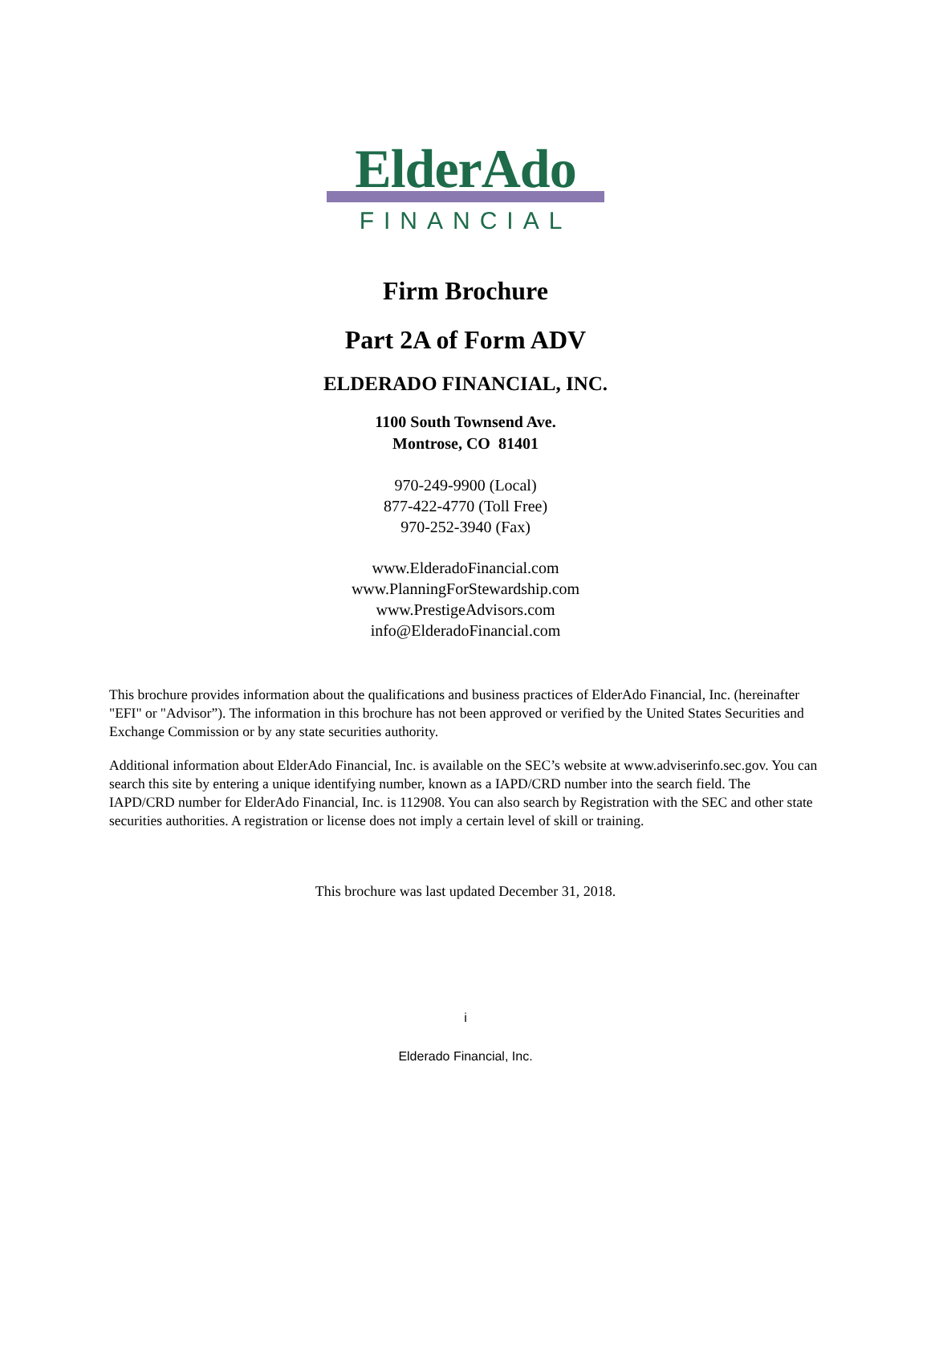ElderAdo
FINANCIAL
Firm Brochure
Part 2A of Form ADV
ELDERADO FINANCIAL, INC.
1100 South Townsend Ave.
Montrose, CO 81401
970-249-9900 (Local)
877-422-4770 (Toll Free)
970-252-3940 (Fax)
www.ElderadoFinancial.com
www.PlanningForStewardship.com
www.PrestigeAdvisors.com
info@ElderadoFinancial.com
This brochure provides information about the qualifications and business practices of ElderAdo Financial, Inc. (hereinafter "EFI" or "Advisor”). The information in this brochure has not been approved or verified by the United States Securities and Exchange Commission or by any state securities authority.
Additional information about ElderAdo Financial, Inc. is available on the SEC’s website at www.adviserinfo.sec.gov. You can search this site by entering a unique identifying number, known as a IAPD/CRD number into the search field. The IAPD/CRD number for ElderAdo Financial, Inc. is 112908. You can also search by Registration with the SEC and other state securities authorities. A registration or license does not imply a certain level of skill or training.
This brochure was last updated December 31, 2018.
i
Elderado Financial, Inc.